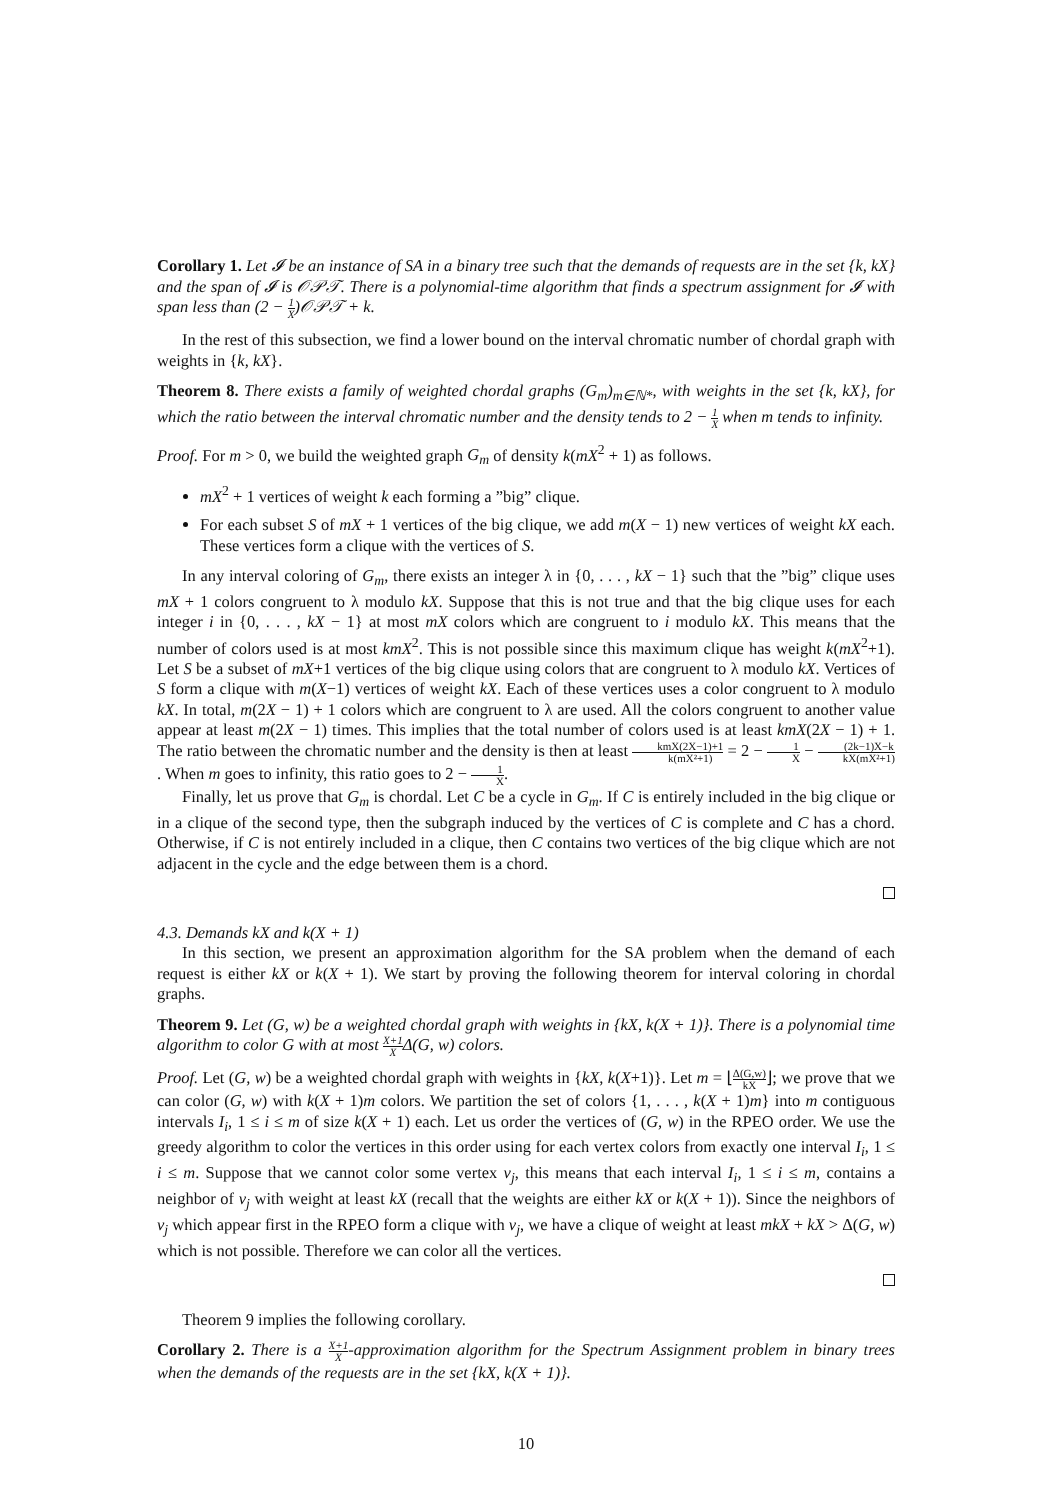Corollary 1. Let 𝓘 be an instance of SA in a binary tree such that the demands of requests are in the set {k, kX} and the span of 𝓘 is 𝒪𝒫𝒯. There is a polynomial-time algorithm that finds a spectrum assignment for 𝓘 with span less than (2 − 1 X)𝒪𝒫𝒯 + k.
In the rest of this subsection, we find a lower bound on the interval chromatic number of chordal graph with weights in {k, kX}.
Theorem 8. There exists a family of weighted chordal graphs (G<sub>m</sub>)<sub>m∈ℕ*</sub>, with weights in the set {k, kX}, for which the ratio between the interval chromatic number and the density tends to 2 − 1 X when m tends to infinity.
Proof. For m > 0, we build the weighted graph G<sub>m</sub> of density k(mX<sup>2</sup> + 1) as follows.
mX<sup>2</sup> + 1 vertices of weight k each forming a ”big” clique.
For each subset S of mX + 1 vertices of the big clique, we add m(X − 1) new vertices of weight kX each. These vertices form a clique with the vertices of S.
In any interval coloring of G<sub>m</sub>, there exists an integer λ in {0, . . . , kX − 1} such that the ”big” clique uses mX + 1 colors congruent to λ modulo kX. Suppose that this is not true and that the big clique uses for each integer i in {0, . . . , kX − 1} at most mX colors which are congruent to i modulo kX. This means that the number of colors used is at most kmX<sup>2</sup>. This is not possible since this maximum clique has weight k(mX<sup>2</sup>+1). Let S be a subset of mX+1 vertices of the big clique using colors that are congruent to λ modulo kX. Vertices of S form a clique with m(X−1) vertices of weight kX. Each of these vertices uses a color congruent to λ modulo kX. In total, m(2X − 1) + 1 colors which are congruent to λ are used. All the colors congruent to another value appear at least m(2X − 1) times. This implies that the total number of colors used is at least kmX(2X − 1) + 1. The ratio between the chromatic number and the density is then at least kmX(2X−1)+1 k(mX²+1) = 2 − 1 X − (2k−1)X−k kX(mX²+1). When m goes to infinity, this ratio goes to 2 − 1 X.
Finally, let us prove that G<sub>m</sub> is chordal. Let C be a cycle in G<sub>m</sub>. If C is entirely included in the big clique or in a clique of the second type, then the subgraph induced by the vertices of C is complete and C has a chord. Otherwise, if C is not entirely included in a clique, then C contains two vertices of the big clique which are not adjacent in the cycle and the edge between them is a chord.
4.3. Demands kX and k(X + 1)
In this section, we present an approximation algorithm for the SA problem when the demand of each request is either kX or k(X + 1). We start by proving the following theorem for interval coloring in chordal graphs.
Theorem 9. Let (G, w) be a weighted chordal graph with weights in {kX, k(X + 1)}. There is a polynomial time algorithm to color G with at most X+1 XΔ(G, w) colors.
Proof. Let (G, w) be a weighted chordal graph with weights in {kX, k(X+1)}. Let m = ⌊Δ(G,w) kX⌋; we prove that we can color (G, w) with k(X + 1)m colors. We partition the set of colors {1, . . . , k(X + 1)m} into m contiguous intervals I<sub>i</sub>, 1 ≤ i ≤ m of size k(X + 1) each. Let us order the vertices of (G, w) in the RPEO order. We use the greedy algorithm to color the vertices in this order using for each vertex colors from exactly one interval I<sub>i</sub>, 1 ≤ i ≤ m. Suppose that we cannot color some vertex v<sub>j</sub>, this means that each interval I<sub>i</sub>, 1 ≤ i ≤ m, contains a neighbor of v<sub>j</sub> with weight at least kX (recall that the weights are either kX or k(X + 1)). Since the neighbors of v<sub>j</sub> which appear first in the RPEO form a clique with v<sub>j</sub>, we have a clique of weight at least mkX + kX > Δ(G, w) which is not possible. Therefore we can color all the vertices.
Theorem 9 implies the following corollary.
Corollary 2. There is a X+1 X-approximation algorithm for the Spectrum Assignment problem in binary trees when the demands of the requests are in the set {kX, k(X + 1)}.
10